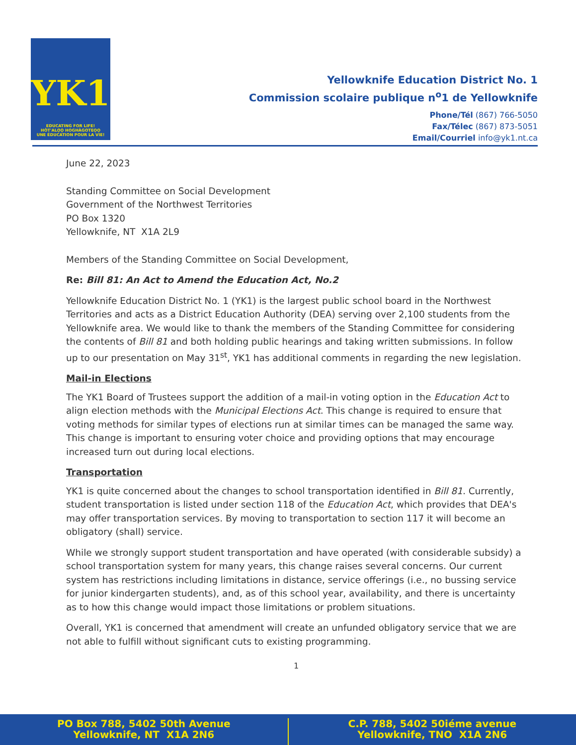YK1
EDUCATING FOR LIFE!
HÒT'ALǪ̀Ǫ HOGHÀGOTEǪǪ
UNE ÉDUCATION POUR LA VIE!
Yellowknife Education District No. 1
Commission scolaire publique n<sup>o</sup>1 de Yellowknife
Phone/Tél (867) 766-5050
Fax/Télec (867) 873-5051
Email/Courriel info@yk1.nt.ca
June 22, 2023
Standing Committee on Social Development
Government of the Northwest Territories
PO Box 1320
Yellowknife, NT X1A 2L9
Members of the Standing Committee on Social Development,
Re: Bill 81: An Act to Amend the Education Act, No.2
Yellowknife Education District No. 1 (YK1) is the largest public school board in the Northwest Territories and acts as a District Education Authority (DEA) serving over 2,100 students from the Yellowknife area. We would like to thank the members of the Standing Committee for considering the contents of Bill 81 and both holding public hearings and taking written submissions. In follow up to our presentation on May 31<sup>st</sup>, YK1 has additional comments in regarding the new legislation.
Mail-in Elections
The YK1 Board of Trustees support the addition of a mail-in voting option in the Education Act to align election methods with the Municipal Elections Act. This change is required to ensure that voting methods for similar types of elections run at similar times can be managed the same way. This change is important to ensuring voter choice and providing options that may encourage increased turn out during local elections.
Transportation
YK1 is quite concerned about the changes to school transportation identified in Bill 81. Currently, student transportation is listed under section 118 of the Education Act, which provides that DEA's may offer transportation services. By moving to transportation to section 117 it will become an obligatory (shall) service.
While we strongly support student transportation and have operated (with considerable subsidy) a school transportation system for many years, this change raises several concerns. Our current system has restrictions including limitations in distance, service offerings (i.e., no bussing service for junior kindergarten students), and, as of this school year, availability, and there is uncertainty as to how this change would impact those limitations or problem situations.
Overall, YK1 is concerned that amendment will create an unfunded obligatory service that we are not able to fulfill without significant cuts to existing programming.
1
PO Box 788, 5402 50th Avenue
Yellowknife, NT X1A 2N6
C.P. 788, 5402 50iéme avenue
Yellowknife, TNO X1A 2N6